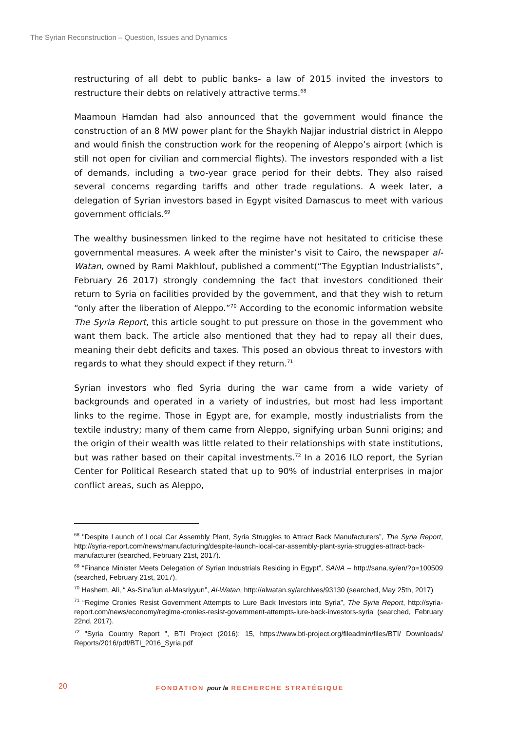The Syrian Reconstruction – Question, Issues and Dynamics
restructuring of all debt to public banks- a law of 2015 invited the investors to restructure their debts on relatively attractive terms.<sup>68</sup>
Maamoun Hamdan had also announced that the government would finance the construction of an 8 MW power plant for the Shaykh Najjar industrial district in Aleppo and would finish the construction work for the reopening of Aleppo’s airport (which is still not open for civilian and commercial flights). The investors responded with a list of demands, including a two-year grace period for their debts. They also raised several concerns regarding tariffs and other trade regulations. A week later, a delegation of Syrian investors based in Egypt visited Damascus to meet with various government officials.<sup>69</sup>
The wealthy businessmen linked to the regime have not hesitated to criticise these governmental measures. A week after the minister’s visit to Cairo, the newspaper al-Watan, owned by Rami Makhlouf, published a comment(“The Egyptian Industrialists”, February 26 2017) strongly condemning the fact that investors conditioned their return to Syria on facilities provided by the government, and that they wish to return “only after the liberation of Aleppo.”<sup>70</sup> According to the economic information website The Syria Report, this article sought to put pressure on those in the government who want them back. The article also mentioned that they had to repay all their dues, meaning their debt deficits and taxes. This posed an obvious threat to investors with regards to what they should expect if they return.<sup>71</sup>
Syrian investors who fled Syria during the war came from a wide variety of backgrounds and operated in a variety of industries, but most had less important links to the regime. Those in Egypt are, for example, mostly industrialists from the textile industry; many of them came from Aleppo, signifying urban Sunni origins; and the origin of their wealth was little related to their relationships with state institutions, but was rather based on their capital investments.<sup>72</sup> In a 2016 ILO report, the Syrian Center for Political Research stated that up to 90% of industrial enterprises in major conflict areas, such as Aleppo,
<sup>68</sup> "Despite Launch of Local Car Assembly Plant, Syria Struggles to Attract Back Manufacturers”, The Syria Report, http://syria-report.com/news/manufacturing/despite-launch-local-car-assembly-plant-syria-struggles-attract-back-manufacturer (searched, February 21st, 2017).
<sup>69</sup> “Finance Minister Meets Delegation of Syrian Industrials Residing in Egypt”, SANA – http://sana.sy/en/?p=100509 (searched, February 21st, 2017).
<sup>70</sup> Hashem, Ali, “ As-Sina’iun al-Masriyyun”, Al-Watan, http://alwatan.sy/archives/93130 (searched, May 25th, 2017)
<sup>71</sup> “Regime Cronies Resist Government Attempts to Lure Back Investors into Syria”, The Syria Report, http://syria-report.com/news/economy/regime-cronies-resist-government-attempts-lure-back-investors-syria (searched, February 22nd, 2017).
<sup>72</sup> "Syria Country Report ", BTI Project (2016): 15, https://www.bti-project.org/fileadmin/files/BTI/ Downloads/ Reports/2016/pdf/BTI_2016_Syria.pdf
20
FONDATION pour la RECHERCHE STRATÉGIQUE